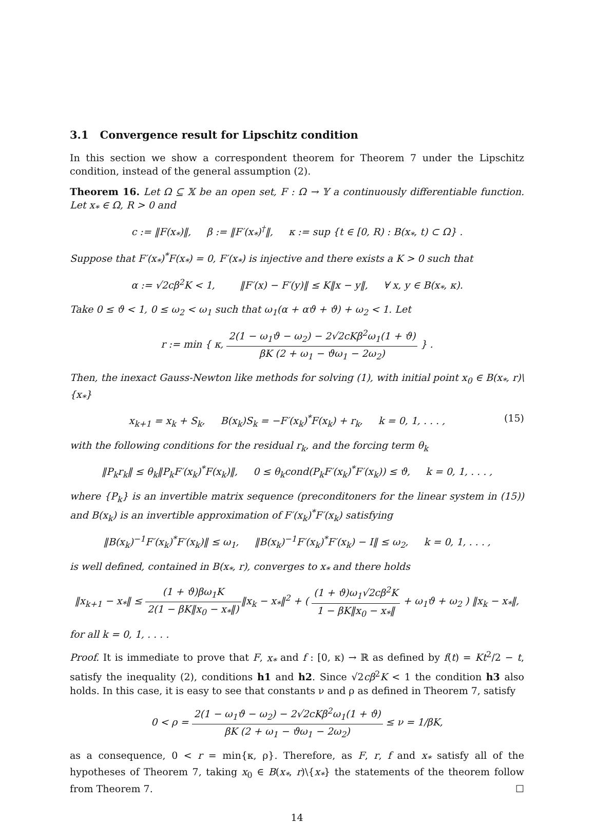3.1 Convergence result for Lipschitz condition
In this section we show a correspondent theorem for Theorem 7 under the Lipschitz condition, instead of the general assumption (2).
Theorem 16. Let Ω ⊆ 𝕏 be an open set, F : Ω → 𝕐 a continuously differentiable function. Let x<sub>*</sub> ∈ Ω, R > 0 and
c := ‖F(x<sub>*</sub>)‖, β := ‖F′(x<sub>*</sub>)<sup>†</sup>‖, κ := sup {t ∈ [0, R) : B(x<sub>*</sub>, t) ⊂ Ω} .
Suppose that F′(x<sub>*</sub>)<sup>*</sup>F(x<sub>*</sub>) = 0, F′(x<sub>*</sub>) is injective and there exists a K > 0 such that
α := √2cβ<sup>2</sup>K < 1, ‖F′(x) − F′(y)‖ ≤ K‖x − y‖, ∀ x, y ∈ B(x<sub>*</sub>, κ).
Take 0 ≤ ϑ < 1, 0 ≤ ω<sub>2</sub> < ω<sub>1</sub> such that ω<sub>1</sub>(α + αϑ + ϑ) + ω<sub>2</sub> < 1. Let
r := min { κ, 2(1 − ω<sub>1</sub>ϑ − ω<sub>2</sub>) − 2√2cKβ<sup>2</sup>ω<sub>1</sub>(1 + ϑ) βK (2 + ω<sub>1</sub> − ϑω<sub>1</sub> − 2ω<sub>2</sub>) } .
Then, the inexact Gauss-Newton like methods for solving (1), with initial point x<sub>0</sub> ∈ B(x<sub>*</sub>, r)\{x<sub>*</sub>}
x<sub>k+1</sub> = x<sub>k</sub> + S<sub>k</sub>, B(x<sub>k</sub>)S<sub>k</sub> = −F′(x<sub>k</sub>)<sup>*</sup>F(x<sub>k</sub>) + r<sub>k</sub>, k = 0, 1, . . . , (15)
with the following conditions for the residual r<sub>k</sub>, and the forcing term θ<sub>k</sub>
‖P<sub>k</sub>r<sub>k</sub>‖ ≤ θ<sub>k</sub>‖P<sub>k</sub>F′(x<sub>k</sub>)<sup>*</sup>F(x<sub>k</sub>)‖, 0 ≤ θ<sub>k</sub>cond(P<sub>k</sub>F′(x<sub>k</sub>)<sup>*</sup>F′(x<sub>k</sub>)) ≤ ϑ, k = 0, 1, . . . ,
where {P<sub>k</sub>} is an invertible matrix sequence (preconditoners for the linear system in (15)) and B(x<sub>k</sub>) is an invertible approximation of F′(x<sub>k</sub>)<sup>*</sup>F′(x<sub>k</sub>) satisfying
‖B(x<sub>k</sub>)<sup>−1</sup>F′(x<sub>k</sub>)<sup>*</sup>F′(x<sub>k</sub>)‖ ≤ ω<sub>1</sub>, ‖B(x<sub>k</sub>)<sup>−1</sup>F′(x<sub>k</sub>)<sup>*</sup>F′(x<sub>k</sub>) − I‖ ≤ ω<sub>2</sub>, k = 0, 1, . . . ,
is well defined, contained in B(x<sub>*</sub>, r), converges to x<sub>*</sub> and there holds
‖x<sub>k+1</sub> − x<sub>*</sub>‖ ≤ (1 + ϑ)βω<sub>1</sub>K 2(1 − βK‖x<sub>0</sub> − x<sub>*</sub>‖)‖x<sub>k</sub> − x<sub>*</sub>‖<sup>2</sup> + ( (1 + ϑ)ω<sub>1</sub>√2cβ<sup>2</sup>K 1 − βK‖x<sub>0</sub> − x<sub>*</sub>‖ + ω<sub>1</sub>ϑ + ω<sub>2</sub> ) ‖x<sub>k</sub> − x<sub>*</sub>‖,
for all k = 0, 1, . . . .
Proof. It is immediate to prove that F, x<sub>*</sub> and f : [0, κ) → ℝ as defined by f(t) = Kt<sup>2</sup>/2 − t, satisfy the inequality (2), conditions h1 and h2. Since √2cβ<sup>2</sup>K < 1 the condition h3 also holds. In this case, it is easy to see that constants ν and ρ as defined in Theorem 7, satisfy
0 < ρ = 2(1 − ω<sub>1</sub>ϑ − ω<sub>2</sub>) − 2√2cKβ<sup>2</sup>ω<sub>1</sub>(1 + ϑ) βK (2 + ω<sub>1</sub> − ϑω<sub>1</sub> − 2ω<sub>2</sub>) ≤ ν = 1/βK,
as a consequence, 0 < r = min{κ, ρ}. Therefore, as F, r, f and x<sub>*</sub> satisfy all of the hypotheses of Theorem 7, taking x<sub>0</sub> ∈ B(x<sub>*</sub>, r)\{x<sub>*</sub>} the statements of the theorem follow from Theorem 7. ☐
14